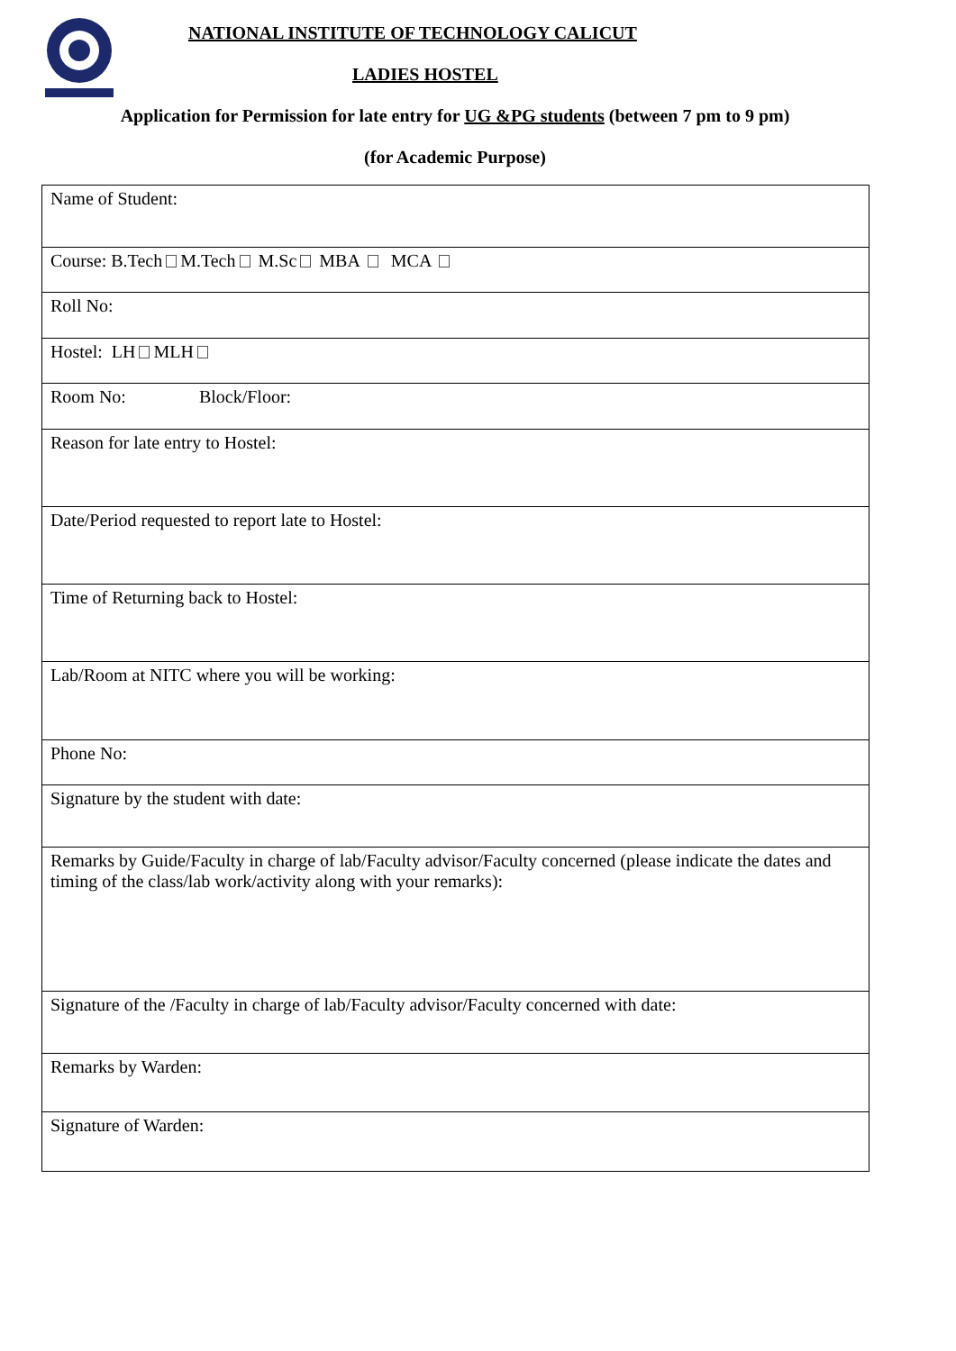NATIONAL INSTITUTE OF TECHNOLOGY CALICUT
LADIES HOSTEL
Application for Permission for late entry for UG &PG students (between 7 pm to 9 pm)
(for Academic Purpose)
| Name of Student: |
| Course: B.Tech M.Tech M.Sc MBA MCA |
| Roll No: |
| Hostel: LH MLH |
| Room No: Block/Floor: |
| Reason for late entry to Hostel: |
| Date/Period requested to report late to Hostel: |
| Time of Returning back to Hostel: |
| Lab/Room at NITC where you will be working: |
| Phone No: |
| Signature by the student with date: |
| Remarks by Guide/Faculty in charge of lab/Faculty advisor/Faculty concerned (please indicate the dates and timing of the class/lab work/activity along with your remarks): |
| Signature of the /Faculty in charge of lab/Faculty advisor/Faculty concerned with date: |
| Remarks by Warden: |
| Signature of Warden: |